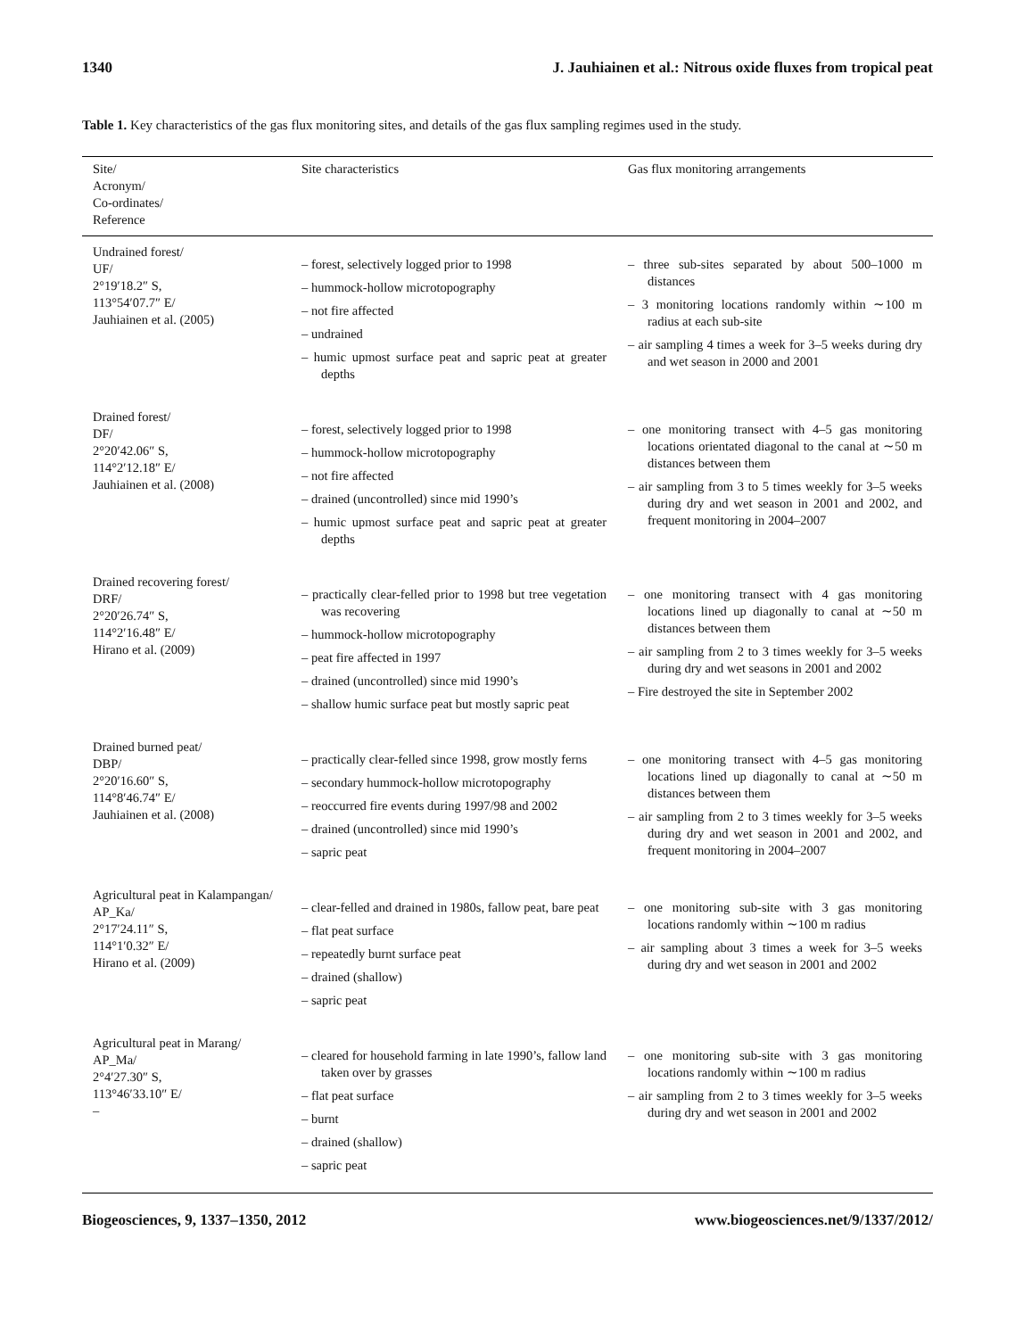1340 J. Jauhiainen et al.: Nitrous oxide fluxes from tropical peat
Table 1. Key characteristics of the gas flux monitoring sites, and details of the gas flux sampling regimes used in the study.
| Site/ Acronym/ Co-ordinates/ Reference | Site characteristics | Gas flux monitoring arrangements |
| --- | --- | --- |
| Undrained forest/ UF/ 2°19′18.2″ S, 113°54′07.7″ E/ Jauhiainen et al. (2005) | – forest, selectively logged prior to 1998 – hummock-hollow microtopography – not fire affected – undrained – humic upmost surface peat and sapric peat at greater depths | – three sub-sites separated by about 500–1000 m distances – 3 monitoring locations randomly within ∼100 m radius at each sub-site – air sampling 4 times a week for 3–5 weeks during dry and wet season in 2000 and 2001 |
| Drained forest/ DF/ 2°20′42.06″ S, 114°2′12.18″ E/ Jauhiainen et al. (2008) | – forest, selectively logged prior to 1998 – hummock-hollow microtopography – not fire affected – drained (uncontrolled) since mid 1990’s – humic upmost surface peat and sapric peat at greater depths | – one monitoring transect with 4–5 gas monitoring locations orientated diagonal to the canal at ∼50 m distances between them – air sampling from 3 to 5 times weekly for 3–5 weeks during dry and wet season in 2001 and 2002, and frequent monitoring in 2004–2007 |
| Drained recovering forest/ DRF/ 2°20′26.74″ S, 114°2′16.48″ E/ Hirano et al. (2009) | – practically clear-felled prior to 1998 but tree vegetation was recovering – hummock-hollow microtopography – peat fire affected in 1997 – drained (uncontrolled) since mid 1990’s – shallow humic surface peat but mostly sapric peat | – one monitoring transect with 4 gas monitoring locations lined up diagonally to canal at ∼50 m distances between them – air sampling from 2 to 3 times weekly for 3–5 weeks during dry and wet seasons in 2001 and 2002 – Fire destroyed the site in September 2002 |
| Drained burned peat/ DBP/ 2°20′16.60″ S, 114°8′46.74″ E/ Jauhiainen et al. (2008) | – practically clear-felled since 1998, grow mostly ferns – secondary hummock-hollow microtopography – reoccurred fire events during 1997/98 and 2002 – drained (uncontrolled) since mid 1990’s – sapric peat | – one monitoring transect with 4–5 gas monitoring locations lined up diagonally to canal at ∼50 m distances between them – air sampling from 2 to 3 times weekly for 3–5 weeks during dry and wet season in 2001 and 2002, and frequent monitoring in 2004–2007 |
| Agricultural peat in Kalampangan/ AP_Ka/ 2°17′24.11″ S, 114°1′0.32″ E/ Hirano et al. (2009) | – clear-felled and drained in 1980s, fallow peat, bare peat – flat peat surface – repeatedly burnt surface peat – drained (shallow) – sapric peat | – one monitoring sub-site with 3 gas monitoring locations randomly within ∼100 m radius – air sampling about 3 times a week for 3–5 weeks during dry and wet season in 2001 and 2002 |
| Agricultural peat in Marang/ AP_Ma/ 2°4′27.30″ S, 113°46′33.10″ E/ – | – cleared for household farming in late 1990’s, fallow land taken over by grasses – flat peat surface – burnt – drained (shallow) – sapric peat | – one monitoring sub-site with 3 gas monitoring locations randomly within ∼100 m radius – air sampling from 2 to 3 times weekly for 3–5 weeks during dry and wet season in 2001 and 2002 |
Biogeosciences, 9, 1337–1350, 2012 www.biogeosciences.net/9/1337/2012/